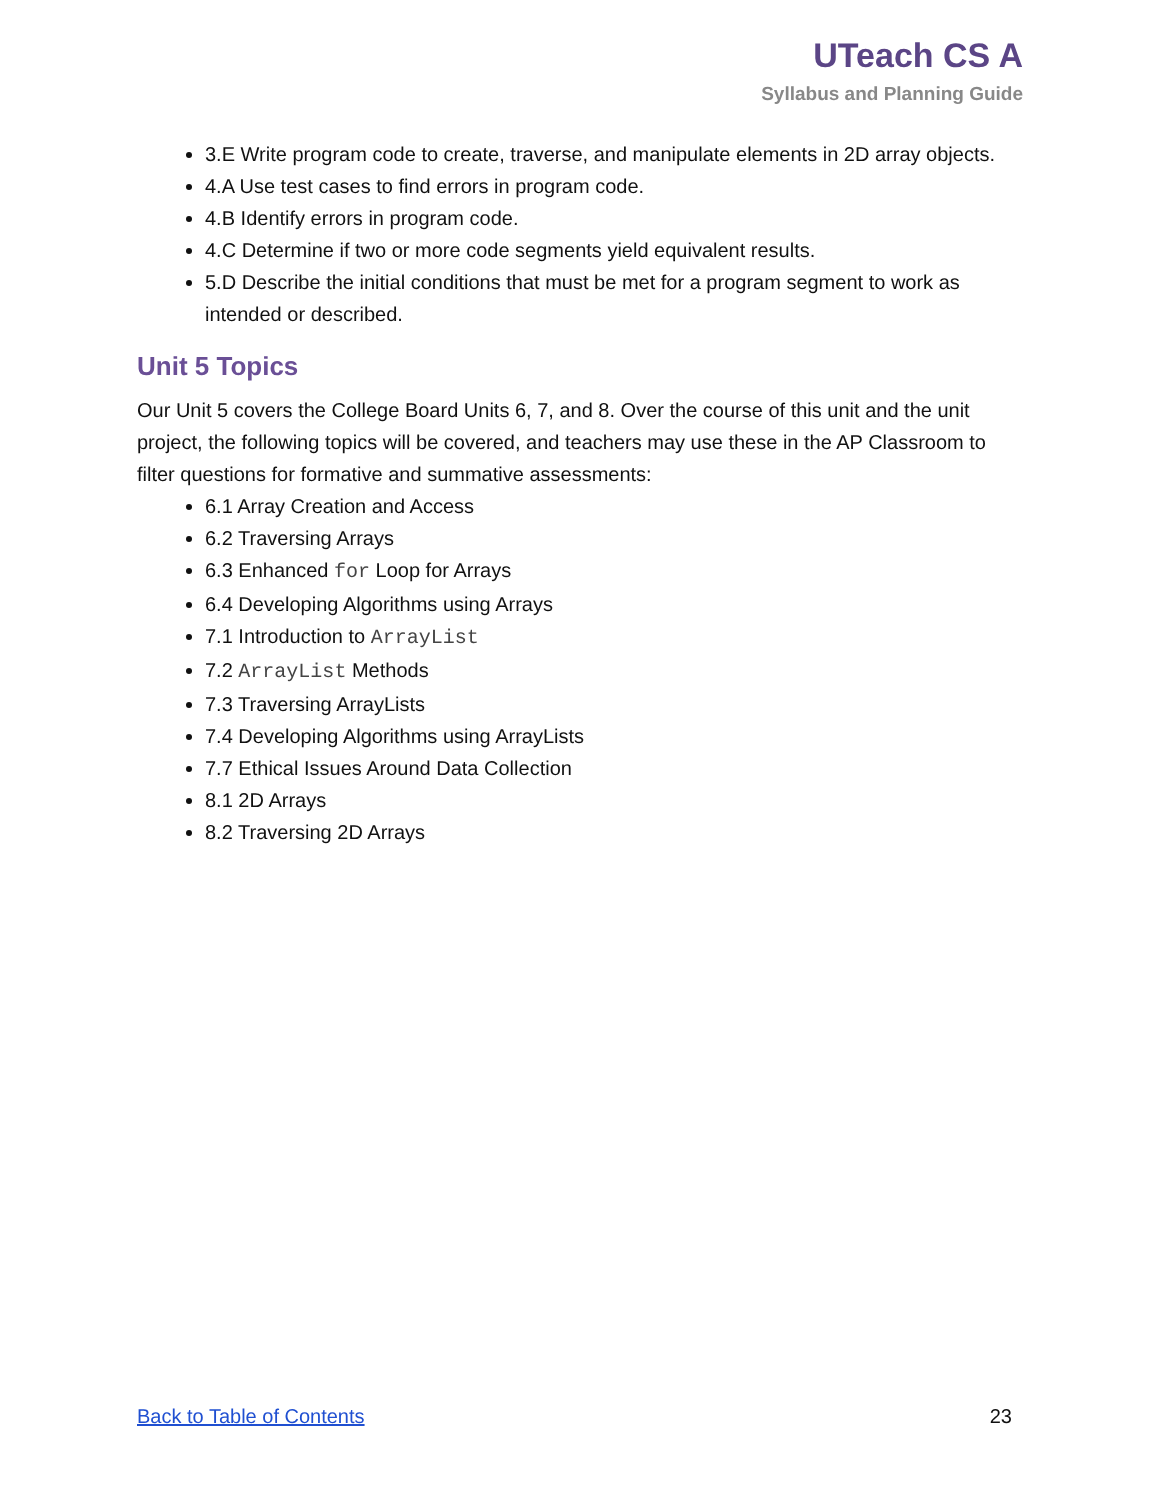UTeach CS A
Syllabus and Planning Guide
3.E Write program code to create, traverse, and manipulate elements in 2D array objects.
4.A Use test cases to find errors in program code.
4.B Identify errors in program code.
4.C Determine if two or more code segments yield equivalent results.
5.D Describe the initial conditions that must be met for a program segment to work as intended or described.
Unit 5 Topics
Our Unit 5 covers the College Board Units 6, 7, and 8. Over the course of this unit and the unit project, the following topics will be covered, and teachers may use these in the AP Classroom to filter questions for formative and summative assessments:
6.1 Array Creation and Access
6.2 Traversing Arrays
6.3 Enhanced for Loop for Arrays
6.4 Developing Algorithms using Arrays
7.1 Introduction to ArrayList
7.2 ArrayList Methods
7.3 Traversing ArrayLists
7.4 Developing Algorithms using ArrayLists
7.7 Ethical Issues Around Data Collection
8.1 2D Arrays
8.2 Traversing 2D Arrays
Back to Table of Contents 23